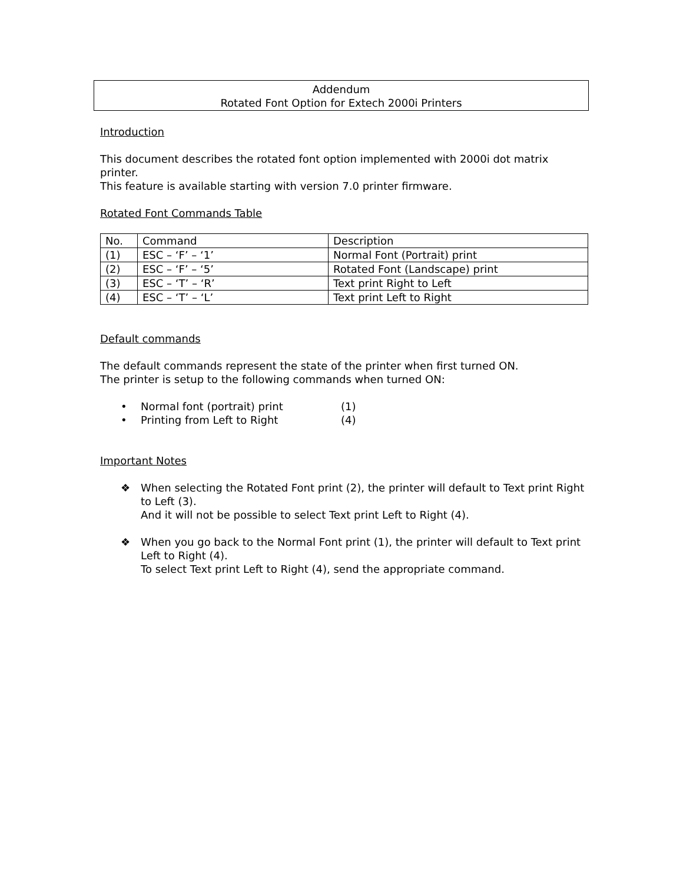Addendum
Rotated Font Option for Extech 2000i Printers
Introduction
This document describes the rotated font option implemented with 2000i dot matrix printer.
This feature is available starting with version 7.0 printer firmware.
Rotated Font Commands Table
| No. | Command | Description |
| (1) | ESC – ‘F’ – ‘1’ | Normal Font (Portrait) print |
| (2) | ESC – ‘F’ – ‘5’ | Rotated Font (Landscape) print |
| (3) | ESC – ‘T’ – ‘R’ | Text print Right to Left |
| (4) | ESC – ‘T’ – ‘L’ | Text print Left to Right |
Default commands
The default commands represent the state of the printer when first turned ON.
The printer is setup to the following commands when turned ON:
• Normal font (portrait) print (1)
• Printing from Left to Right (4)
Important Notes
❖ When selecting the Rotated Font print (2), the printer will default to Text print Right to Left (3).
And it will not be possible to select Text print Left to Right (4).
❖ When you go back to the Normal Font print (1), the printer will default to Text print Left to Right (4).
To select Text print Left to Right (4), send the appropriate command.